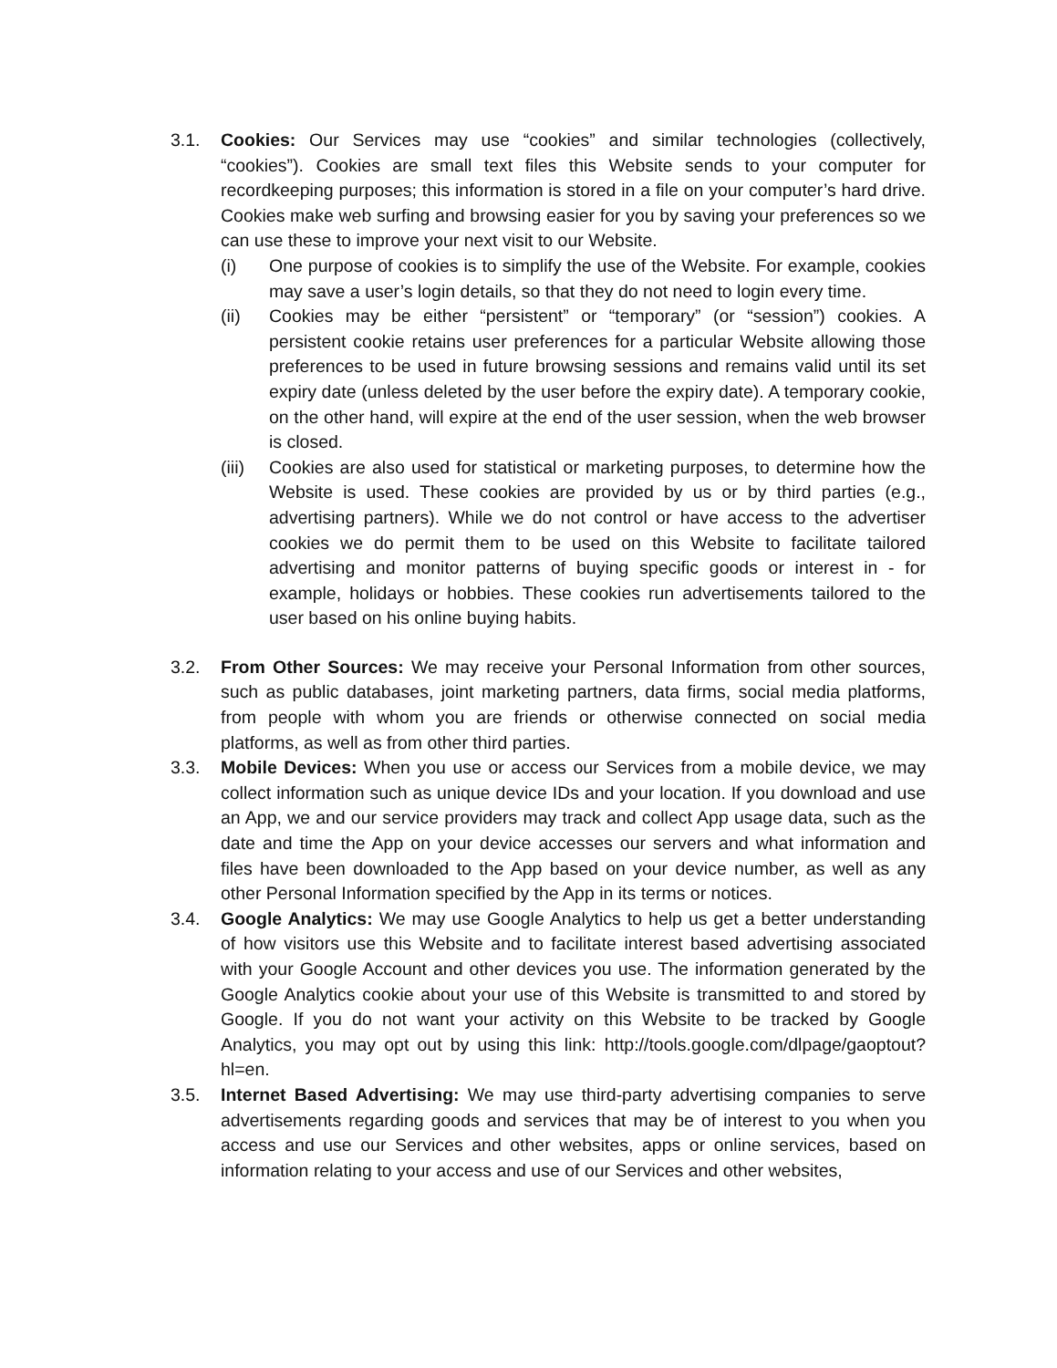3.1. Cookies: Our Services may use “cookies” and similar technologies (collectively, “cookies”). Cookies are small text files this Website sends to your computer for recordkeeping purposes; this information is stored in a file on your computer’s hard drive. Cookies make web surfing and browsing easier for you by saving your preferences so we can use these to improve your next visit to our Website.
(i) One purpose of cookies is to simplify the use of the Website. For example, cookies may save a user’s login details, so that they do not need to login every time.
(ii) Cookies may be either “persistent” or “temporary” (or “session”) cookies. A persistent cookie retains user preferences for a particular Website allowing those preferences to be used in future browsing sessions and remains valid until its set expiry date (unless deleted by the user before the expiry date). A temporary cookie, on the other hand, will expire at the end of the user session, when the web browser is closed.
(iii)
Cookies are also used for statistical or marketing purposes, to determine how the Website is used. These cookies are provided by us or by third parties (e.g., advertising partners). While we do not control or have access to the advertiser cookies we do permit them to be used on this Website to facilitate tailored advertising and monitor patterns of buying specific goods or interest in - for example, holidays or hobbies. These cookies run advertisements tailored to the user based on his online buying habits.
3.2. From Other Sources: We may receive your Personal Information from other sources, such as public databases, joint marketing partners, data firms, social media platforms, from people with whom you are friends or otherwise connected on social media platforms, as well as from other third parties.
3.3. Mobile Devices: When you use or access our Services from a mobile device, we may collect information such as unique device IDs and your location. If you download and use an App, we and our service providers may track and collect App usage data, such as the date and time the App on your device accesses our servers and what information and files have been downloaded to the App based on your device number, as well as any other Personal Information specified by the App in its terms or notices.
3.4. Google Analytics: We may use Google Analytics to help us get a better understanding of how visitors use this Website and to facilitate interest based advertising associated with your Google Account and other devices you use. The information generated by the Google Analytics cookie about your use of this Website is transmitted to and stored by Google. If you do not want your activity on this Website to be tracked by Google Analytics, you may opt out by using this link: http://tools.google.com/dlpage/gaoptout?hl=en.
3.5. Internet Based Advertising: We may use third-party advertising companies to serve advertisements regarding goods and services that may be of interest to you when you access and use our Services and other websites, apps or online services, based on information relating to your access and use of our Services and other websites,